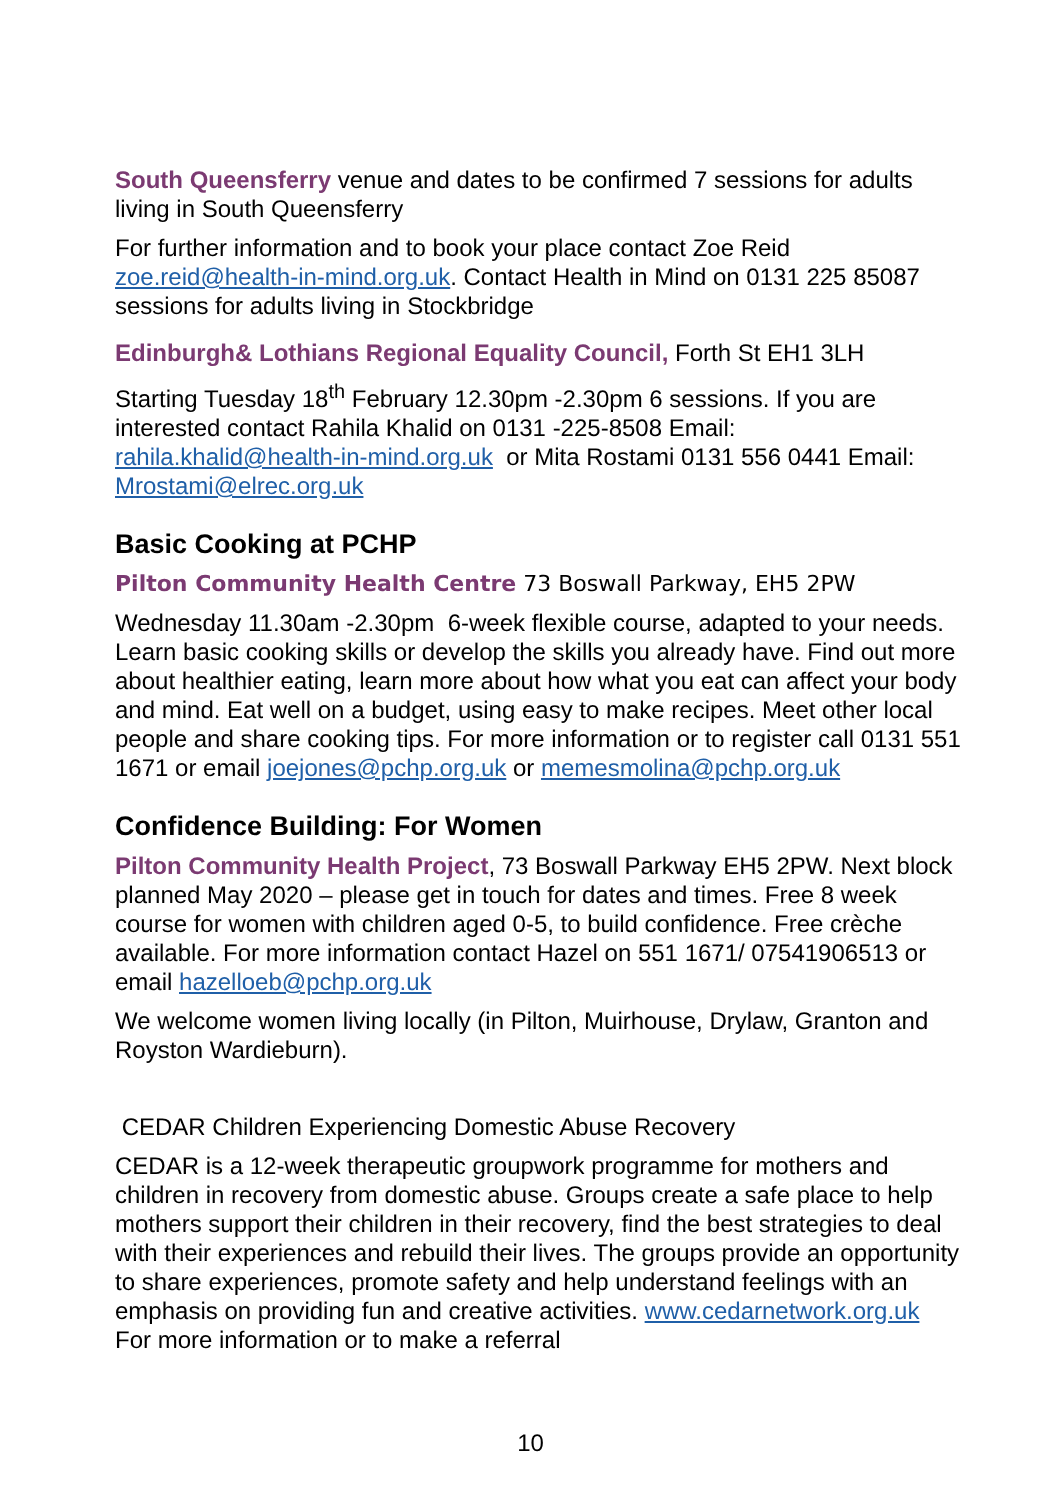South Queensferry venue and dates to be confirmed 7 sessions for adults living in South Queensferry
For further information and to book your place contact Zoe Reid zoe.reid@health-in-mind.org.uk. Contact Health in Mind on 0131 225 85087 sessions for adults living in Stockbridge
Edinburgh& Lothians Regional Equality Council, Forth St EH1 3LH
Starting Tuesday 18<sup>th</sup> February 12.30pm -2.30pm 6 sessions. If you are interested contact Rahila Khalid on 0131 -225-8508 Email: rahila.khalid@health-in-mind.org.uk or Mita Rostami 0131 556 0441 Email: Mrostami@elrec.org.uk
Basic Cooking at PCHP
Pilton Community Health Centre 73 Boswall Parkway, EH5 2PW
Wednesday 11.30am -2.30pm 6-week flexible course, adapted to your needs. Learn basic cooking skills or develop the skills you already have. Find out more about healthier eating, learn more about how what you eat can affect your body and mind. Eat well on a budget, using easy to make recipes. Meet other local people and share cooking tips. For more information or to register call 0131 551 1671 or email joejones@pchp.org.uk or memesmolina@pchp.org.uk
Confidence Building: For Women
Pilton Community Health Project, 73 Boswall Parkway EH5 2PW. Next block planned May 2020 – please get in touch for dates and times. Free 8 week course for women with children aged 0-5, to build confidence. Free crèche available. For more information contact Hazel on 551 1671/ 07541906513 or email hazelloeb@pchp.org.uk
We welcome women living locally (in Pilton, Muirhouse, Drylaw, Granton and Royston Wardieburn).
CEDAR Children Experiencing Domestic Abuse Recovery
CEDAR is a 12-week therapeutic groupwork programme for mothers and children in recovery from domestic abuse. Groups create a safe place to help mothers support their children in their recovery, find the best strategies to deal with their experiences and rebuild their lives. The groups provide an opportunity to share experiences, promote safety and help understand feelings with an emphasis on providing fun and creative activities. www.cedarnetwork.org.uk For more information or to make a referral
10